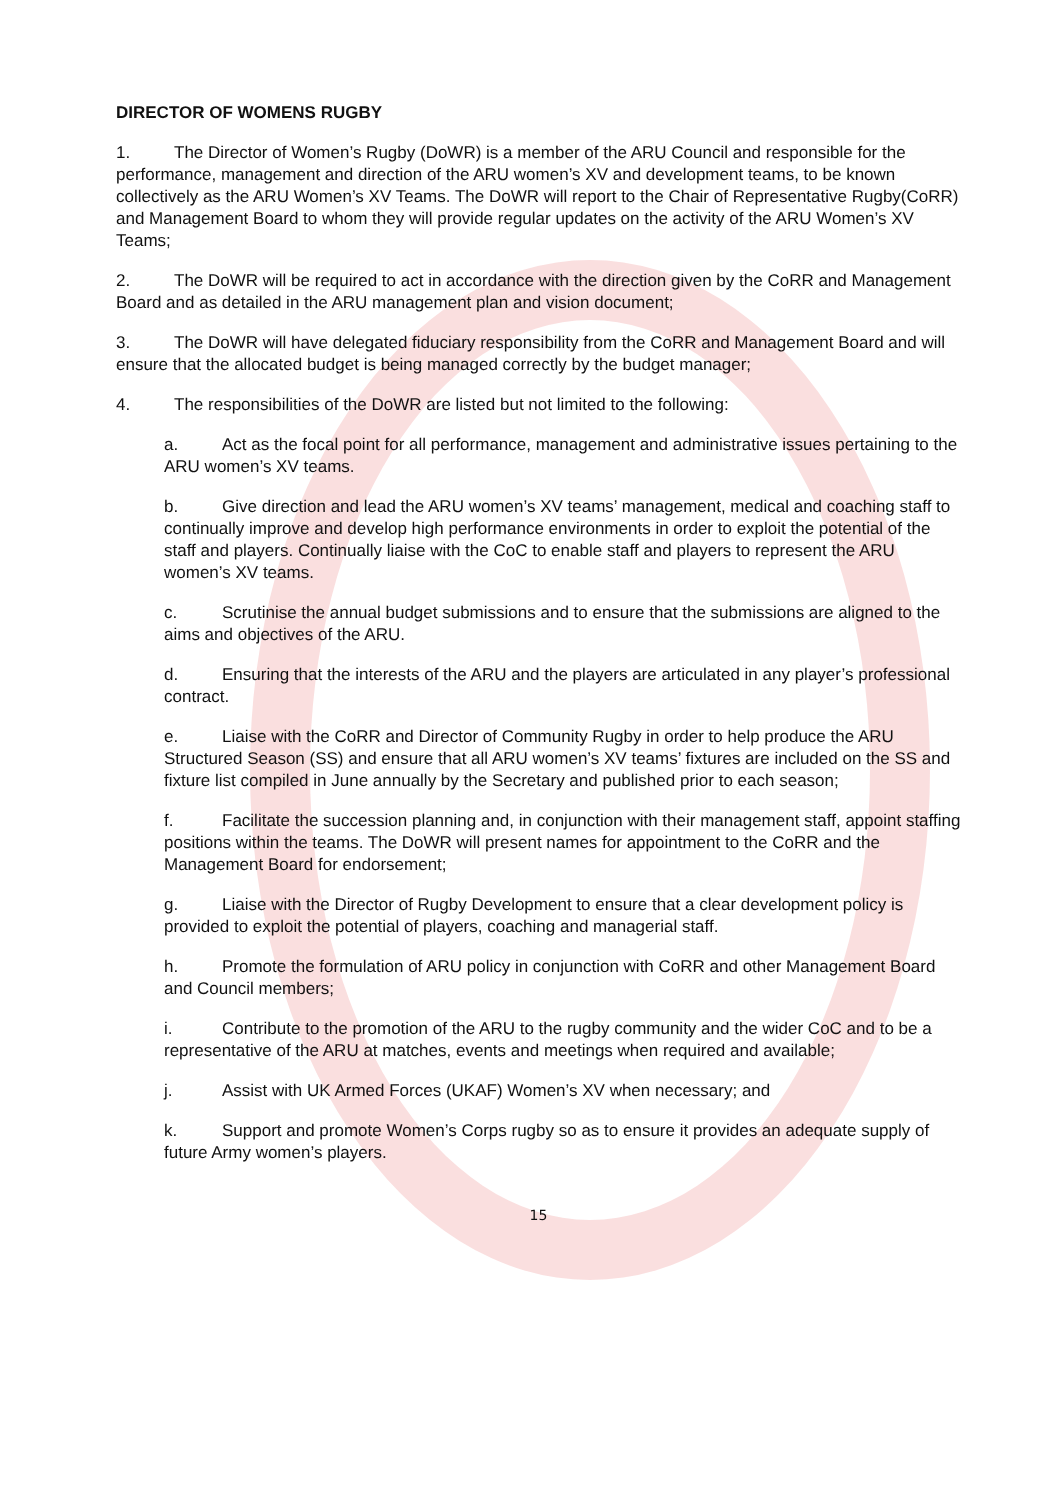DIRECTOR OF WOMENS RUGBY
1. The Director of Women’s Rugby (DoWR) is a member of the ARU Council and responsible for the performance, management and direction of the ARU women’s XV and development teams, to be known collectively as the ARU Women’s XV Teams. The DoWR will report to the Chair of Representative Rugby(CoRR) and Management Board to whom they will provide regular updates on the activity of the ARU Women’s XV Teams;
2. The DoWR will be required to act in accordance with the direction given by the CoRR and Management Board and as detailed in the ARU management plan and vision document;
3. The DoWR will have delegated fiduciary responsibility from the CoRR and Management Board and will ensure that the allocated budget is being managed correctly by the budget manager;
4. The responsibilities of the DoWR are listed but not limited to the following:
a. Act as the focal point for all performance, management and administrative issues pertaining to the ARU women’s XV teams.
b. Give direction and lead the ARU women’s XV teams’ management, medical and coaching staff to continually improve and develop high performance environments in order to exploit the potential of the staff and players. Continually liaise with the CoC to enable staff and players to represent the ARU women’s XV teams.
c. Scrutinise the annual budget submissions and to ensure that the submissions are aligned to the aims and objectives of the ARU.
d. Ensuring that the interests of the ARU and the players are articulated in any player’s professional contract.
e. Liaise with the CoRR and Director of Community Rugby in order to help produce the ARU Structured Season (SS) and ensure that all ARU women’s XV teams’ fixtures are included on the SS and fixture list compiled in June annually by the Secretary and published prior to each season;
f. Facilitate the succession planning and, in conjunction with their management staff, appoint staffing positions within the teams. The DoWR will present names for appointment to the CoRR and the Management Board for endorsement;
g. Liaise with the Director of Rugby Development to ensure that a clear development policy is provided to exploit the potential of players, coaching and managerial staff.
h. Promote the formulation of ARU policy in conjunction with CoRR and other Management Board and Council members;
i. Contribute to the promotion of the ARU to the rugby community and the wider CoC and to be a representative of the ARU at matches, events and meetings when required and available;
j. Assist with UK Armed Forces (UKAF) Women’s XV when necessary; and
k. Support and promote Women’s Corps rugby so as to ensure it provides an adequate supply of future Army women’s players.
15